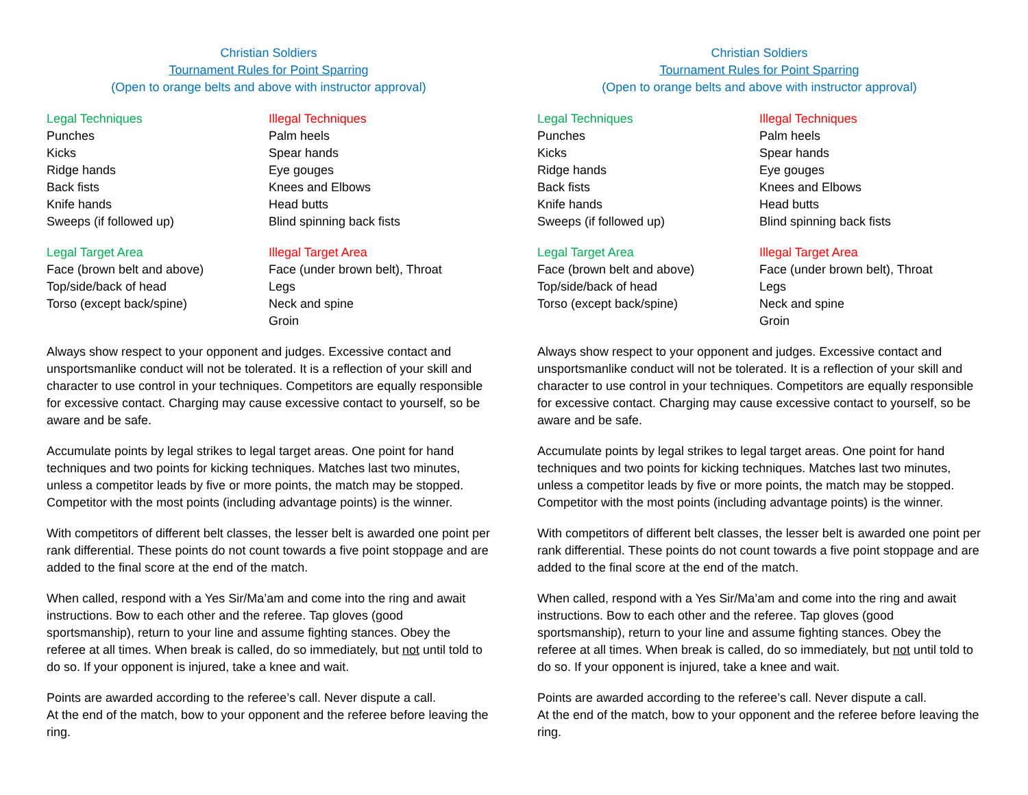Christian Soldiers
Tournament Rules for Point Sparring
(Open to orange belts and above with instructor approval)
Legal Techniques
Punches
Kicks
Ridge hands
Back fists
Knife hands
Sweeps (if followed up)
Illegal Techniques
Palm heels
Spear hands
Eye gouges
Knees and Elbows
Head butts
Blind spinning back fists
Legal Target Area
Face (brown belt and above)
Top/side/back of head
Torso (except back/spine)
Illegal Target Area
Face (under brown belt), Throat
Legs
Neck and spine
Groin
Always show respect to your opponent and judges. Excessive contact and unsportsmanlike conduct will not be tolerated. It is a reflection of your skill and character to use control in your techniques. Competitors are equally responsible for excessive contact. Charging may cause excessive contact to yourself, so be aware and be safe.
Accumulate points by legal strikes to legal target areas. One point for hand techniques and two points for kicking techniques. Matches last two minutes, unless a competitor leads by five or more points, the match may be stopped. Competitor with the most points (including advantage points) is the winner.
With competitors of different belt classes, the lesser belt is awarded one point per rank differential. These points do not count towards a five point stoppage and are added to the final score at the end of the match.
When called, respond with a Yes Sir/Ma’am and come into the ring and await instructions. Bow to each other and the referee. Tap gloves (good sportsmanship), return to your line and assume fighting stances. Obey the referee at all times. When break is called, do so immediately, but not until told to do so. If your opponent is injured, take a knee and wait.
Points are awarded according to the referee’s call. Never dispute a call.
At the end of the match, bow to your opponent and the referee before leaving the ring.
Christian Soldiers
Tournament Rules for Point Sparring
(Open to orange belts and above with instructor approval)
Legal Techniques
Punches
Kicks
Ridge hands
Back fists
Knife hands
Sweeps (if followed up)
Illegal Techniques
Palm heels
Spear hands
Eye gouges
Knees and Elbows
Head butts
Blind spinning back fists
Legal Target Area
Face (brown belt and above)
Top/side/back of head
Torso (except back/spine)
Illegal Target Area
Face (under brown belt), Throat
Legs
Neck and spine
Groin
Always show respect to your opponent and judges. Excessive contact and unsportsmanlike conduct will not be tolerated. It is a reflection of your skill and character to use control in your techniques. Competitors are equally responsible for excessive contact. Charging may cause excessive contact to yourself, so be aware and be safe.
Accumulate points by legal strikes to legal target areas. One point for hand techniques and two points for kicking techniques. Matches last two minutes, unless a competitor leads by five or more points, the match may be stopped. Competitor with the most points (including advantage points) is the winner.
With competitors of different belt classes, the lesser belt is awarded one point per rank differential. These points do not count towards a five point stoppage and are added to the final score at the end of the match.
When called, respond with a Yes Sir/Ma’am and come into the ring and await instructions. Bow to each other and the referee. Tap gloves (good sportsmanship), return to your line and assume fighting stances. Obey the referee at all times. When break is called, do so immediately, but not until told to do so. If your opponent is injured, take a knee and wait.
Points are awarded according to the referee’s call. Never dispute a call.
At the end of the match, bow to your opponent and the referee before leaving the ring.